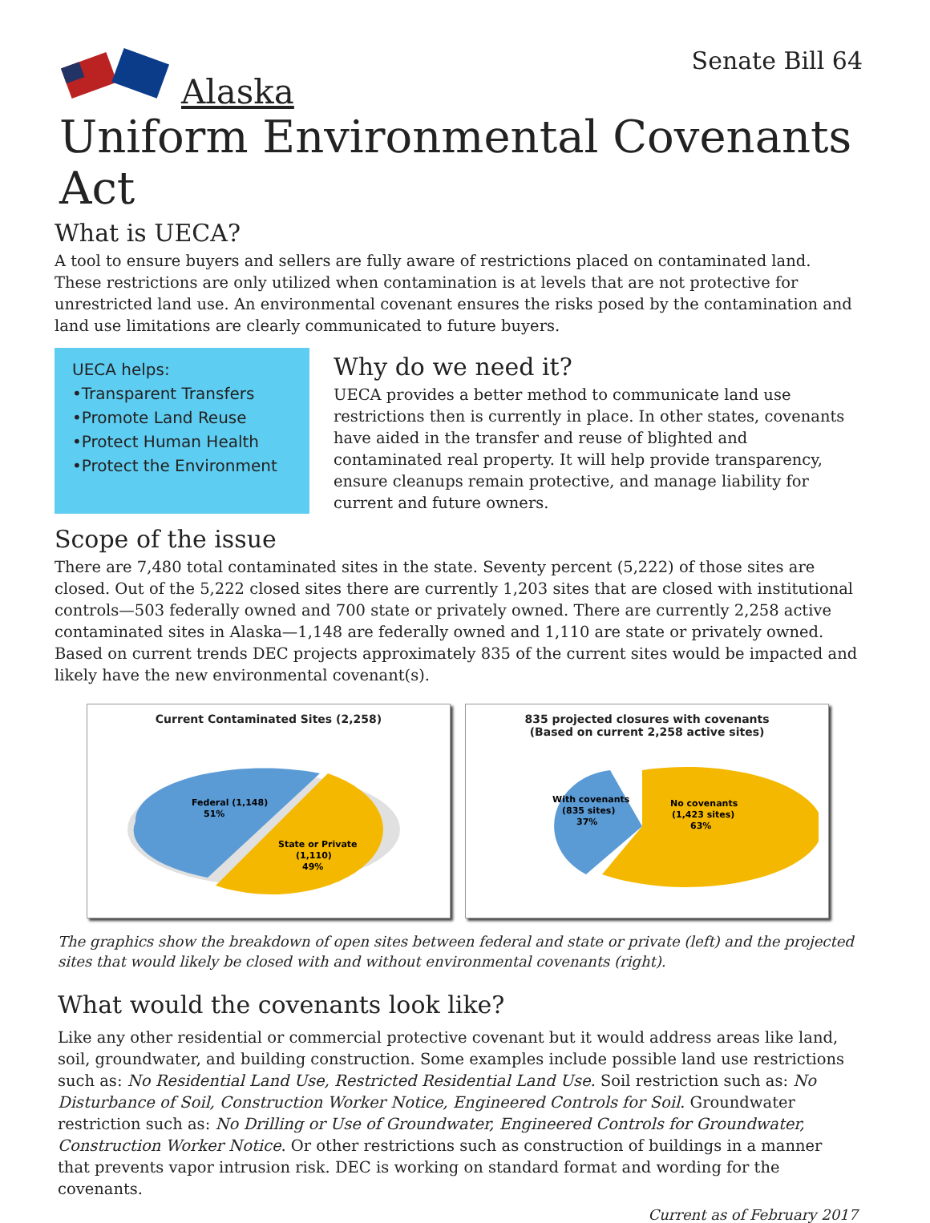Senate Bill 64
Alaska
Uniform Environmental Covenants Act
What is UECA?
A tool to ensure buyers and sellers are fully aware of restrictions placed on contaminated land. These restrictions are only utilized when contamination is at levels that are not protective for unrestricted land use. An environmental covenant ensures the risks posed by the contamination and land use limitations are clearly communicated to future buyers.
UECA helps:
•Transparent Transfers
•Promote Land Reuse
•Protect Human Health
•Protect the Environment
Why do we need it?
UECA provides a better method to communicate land use restrictions then is currently in place. In other states, covenants have aided in the transfer and reuse of blighted and contaminated real property. It will help provide transparency, ensure cleanups remain protective, and manage liability for current and future owners.
Scope of the issue
There are 7,480 total contaminated sites in the state. Seventy percent (5,222) of those sites are closed. Out of the 5,222 closed sites there are currently 1,203 sites that are closed with institutional controls—503 federally owned and 700 state or privately owned. There are currently 2,258 active contaminated sites in Alaska—1,148 are federally owned and 1,110 are state or privately owned. Based on current trends DEC projects approximately 835 of the current sites would be impacted and likely have the new environmental covenant(s).
Current Contaminated Sites (2,258)
Federal (1,148)
51%
State or Private
(1,110)
49%
835 projected closures with covenants
(Based on current 2,258 active sites)
With covenants
(835 sites)
37%
No covenants
(1,423 sites)
63%
The graphics show the breakdown of open sites between federal and state or private (left) and the projected sites that would likely be closed with and without environmental covenants (right).
What would the covenants look like?
Like any other residential or commercial protective covenant but it would address areas like land, soil, groundwater, and building construction. Some examples include possible land use restrictions such as: No Residential Land Use, Restricted Residential Land Use. Soil restriction such as: No Disturbance of Soil, Construction Worker Notice, Engineered Controls for Soil. Groundwater restriction such as: No Drilling or Use of Groundwater, Engineered Controls for Groundwater, Construction Worker Notice. Or other restrictions such as construction of buildings in a manner that prevents vapor intrusion risk. DEC is working on standard format and wording for the covenants.
Current as of February 2017